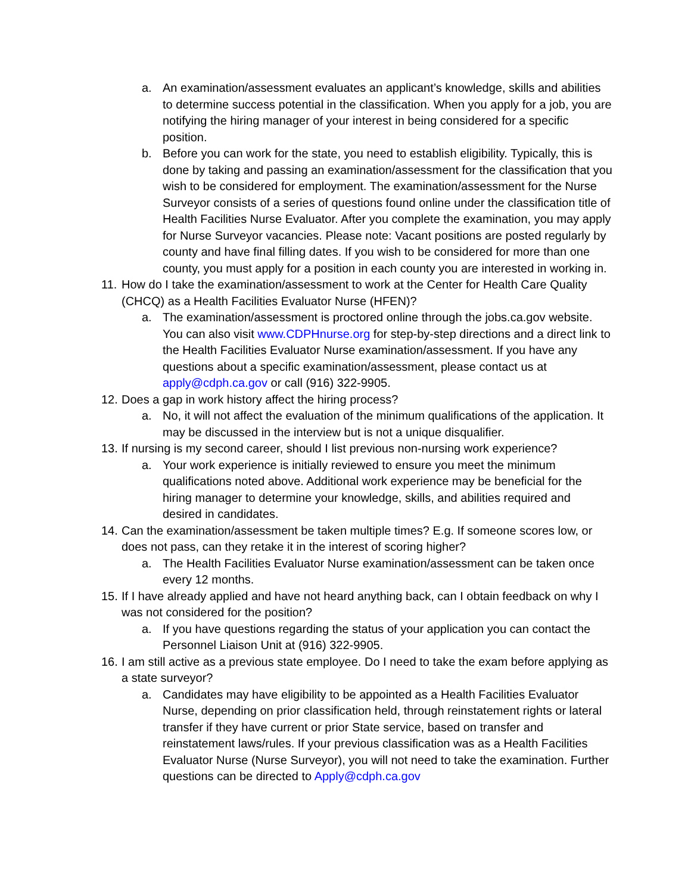a. An examination/assessment evaluates an applicant’s knowledge, skills and abilities to determine success potential in the classification. When you apply for a job, you are notifying the hiring manager of your interest in being considered for a specific position.
b. Before you can work for the state, you need to establish eligibility. Typically, this is done by taking and passing an examination/assessment for the classification that you wish to be considered for employment. The examination/assessment for the Nurse Surveyor consists of a series of questions found online under the classification title of Health Facilities Nurse Evaluator. After you complete the examination, you may apply for Nurse Surveyor vacancies. Please note: Vacant positions are posted regularly by county and have final filling dates. If you wish to be considered for more than one county, you must apply for a position in each county you are interested in working in.
11. How do I take the examination/assessment to work at the Center for Health Care Quality (CHCQ) as a Health Facilities Evaluator Nurse (HFEN)?
a. The examination/assessment is proctored online through the jobs.ca.gov website. You can also visit www.CDPHnurse.org for step-by-step directions and a direct link to the Health Facilities Evaluator Nurse examination/assessment. If you have any questions about a specific examination/assessment, please contact us at apply@cdph.ca.gov or call (916) 322-9905.
12. Does a gap in work history affect the hiring process?
a. No, it will not affect the evaluation of the minimum qualifications of the application. It may be discussed in the interview but is not a unique disqualifier.
13. If nursing is my second career, should I list previous non-nursing work experience?
a. Your work experience is initially reviewed to ensure you meet the minimum qualifications noted above. Additional work experience may be beneficial for the hiring manager to determine your knowledge, skills, and abilities required and desired in candidates.
14. Can the examination/assessment be taken multiple times? E.g. If someone scores low, or does not pass, can they retake it in the interest of scoring higher?
a. The Health Facilities Evaluator Nurse examination/assessment can be taken once every 12 months.
15. If I have already applied and have not heard anything back, can I obtain feedback on why I was not considered for the position?
a. If you have questions regarding the status of your application you can contact the Personnel Liaison Unit at (916) 322-9905.
16. I am still active as a previous state employee. Do I need to take the exam before applying as a state surveyor?
a. Candidates may have eligibility to be appointed as a Health Facilities Evaluator Nurse, depending on prior classification held, through reinstatement rights or lateral transfer if they have current or prior State service, based on transfer and reinstatement laws/rules. If your previous classification was as a Health Facilities Evaluator Nurse (Nurse Surveyor), you will not need to take the examination. Further questions can be directed to Apply@cdph.ca.gov